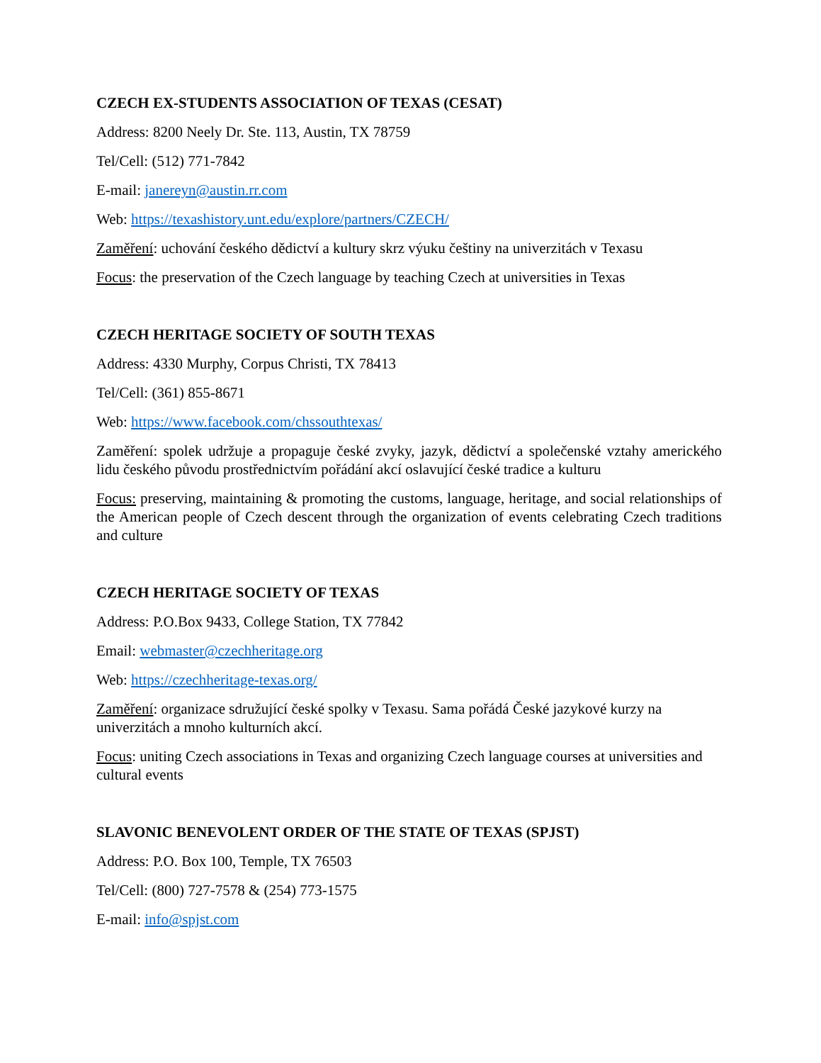CZECH EX-STUDENTS ASSOCIATION OF TEXAS (CESAT)
Address: 8200 Neely Dr. Ste. 113, Austin, TX 78759
Tel/Cell: (512) 771-7842
E-mail: janereyn@austin.rr.com
Web: https://texashistory.unt.edu/explore/partners/CZECH/
Zaměření: uchování českého dědictví a kultury skrz výuku češtiny na univerzitách v Texasu
Focus: the preservation of the Czech language by teaching Czech at universities in Texas
CZECH HERITAGE SOCIETY OF SOUTH TEXAS
Address: 4330 Murphy, Corpus Christi, TX 78413
Tel/Cell: (361) 855-8671
Web: https://www.facebook.com/chssouthtexas/
Zaměření: spolek udržuje a propaguje české zvyky, jazyk, dědictví a společenské vztahy amerického lidu českého původu prostřednictvím pořádání akcí oslavující české tradice a kulturu
Focus: preserving, maintaining & promoting the customs, language, heritage, and social relationships of the American people of Czech descent through the organization of events celebrating Czech traditions and culture
CZECH HERITAGE SOCIETY OF TEXAS
Address: P.O.Box 9433, College Station, TX 77842
Email: webmaster@czechheritage.org
Web: https://czechheritage-texas.org/
Zaměření: organizace sdružující české spolky v Texasu. Sama pořádá České jazykové kurzy na univerzitách a mnoho kulturních akcí.
Focus: uniting Czech associations in Texas and organizing Czech language courses at universities and cultural events
SLAVONIC BENEVOLENT ORDER OF THE STATE OF TEXAS (SPJST)
Address: P.O. Box 100, Temple, TX 76503
Tel/Cell: (800) 727-7578 & (254) 773-1575
E-mail: info@spjst.com